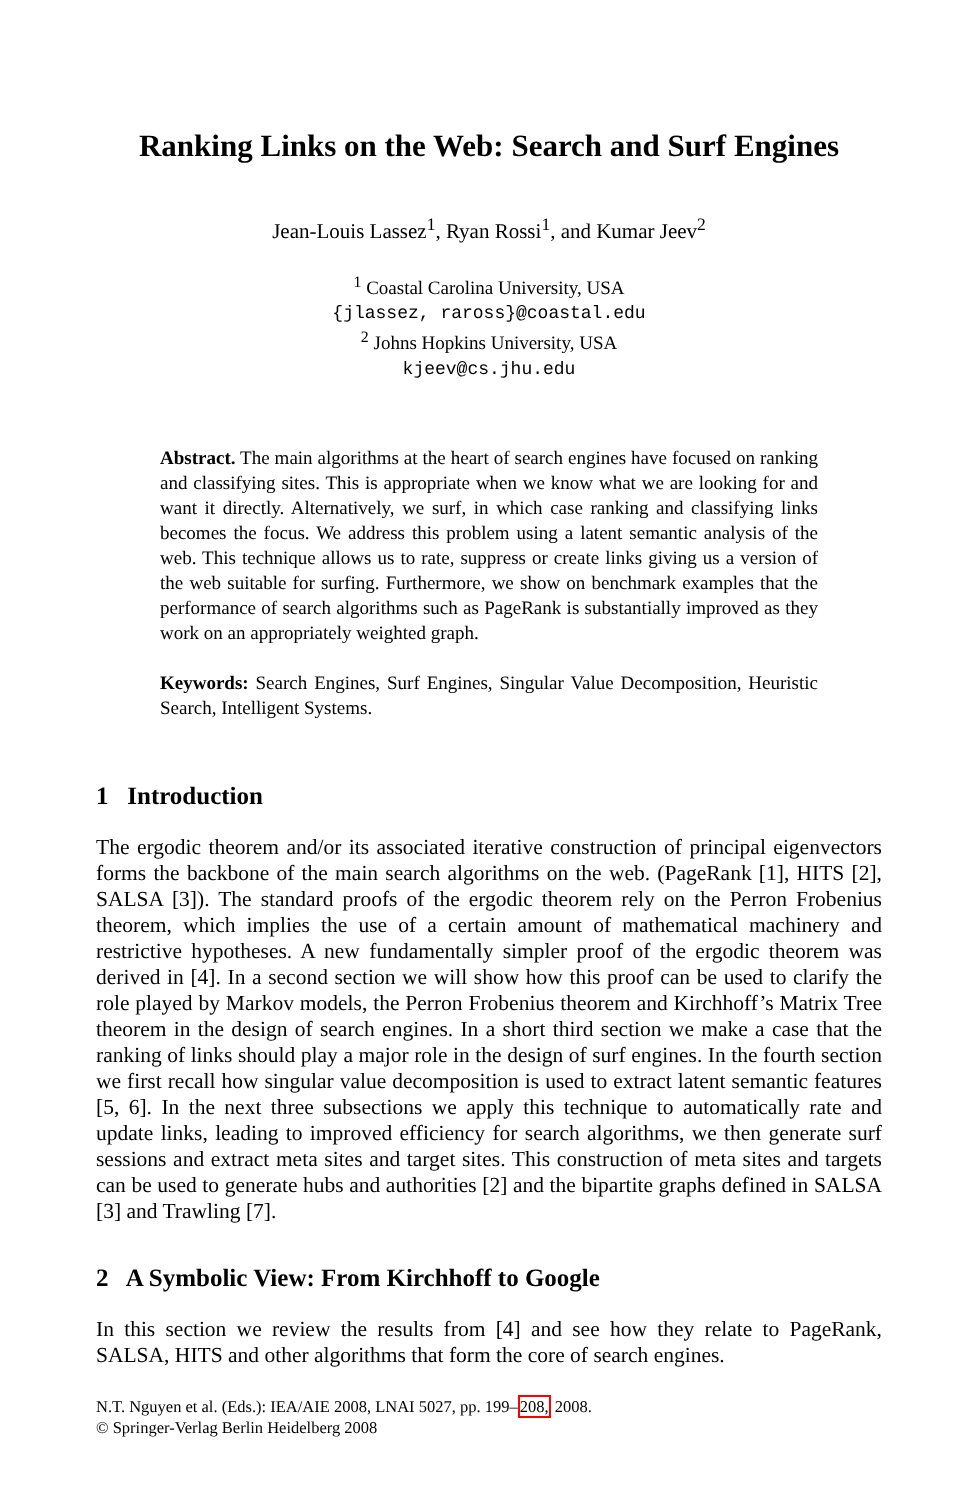Ranking Links on the Web: Search and Surf Engines
Jean-Louis Lassez<sup>1</sup>, Ryan Rossi<sup>1</sup>, and Kumar Jeev<sup>2</sup>
<sup>1</sup> Coastal Carolina University, USA
{jlassez, raross}@coastal.edu
<sup>2</sup> Johns Hopkins University, USA
kjeev@cs.jhu.edu
Abstract. The main algorithms at the heart of search engines have focused on ranking and classifying sites. This is appropriate when we know what we are looking for and want it directly. Alternatively, we surf, in which case ranking and classifying links becomes the focus. We address this problem using a latent semantic analysis of the web. This technique allows us to rate, suppress or create links giving us a version of the web suitable for surfing. Furthermore, we show on benchmark examples that the performance of search algorithms such as PageRank is substantially improved as they work on an appropriately weighted graph.
Keywords: Search Engines, Surf Engines, Singular Value Decomposition, Heuristic Search, Intelligent Systems.
1 Introduction
The ergodic theorem and/or its associated iterative construction of principal eigenvectors forms the backbone of the main search algorithms on the web. (PageRank [1], HITS [2], SALSA [3]). The standard proofs of the ergodic theorem rely on the Perron Frobenius theorem, which implies the use of a certain amount of mathematical machinery and restrictive hypotheses. A new fundamentally simpler proof of the ergodic theorem was derived in [4]. In a second section we will show how this proof can be used to clarify the role played by Markov models, the Perron Frobenius theorem and Kirchhoff’s Matrix Tree theorem in the design of search engines. In a short third section we make a case that the ranking of links should play a major role in the design of surf engines. In the fourth section we first recall how singular value decomposition is used to extract latent semantic features [5, 6]. In the next three subsections we apply this technique to automatically rate and update links, leading to improved efficiency for search algorithms, we then generate surf sessions and extract meta sites and target sites. This construction of meta sites and targets can be used to generate hubs and authorities [2] and the bipartite graphs defined in SALSA [3] and Trawling [7].
2 A Symbolic View: From Kirchhoff to Google
In this section we review the results from [4] and see how they relate to PageRank, SALSA, HITS and other algorithms that form the core of search engines.
N.T. Nguyen et al. (Eds.): IEA/AIE 2008, LNAI 5027, pp. 199–208, 2008.
© Springer-Verlag Berlin Heidelberg 2008